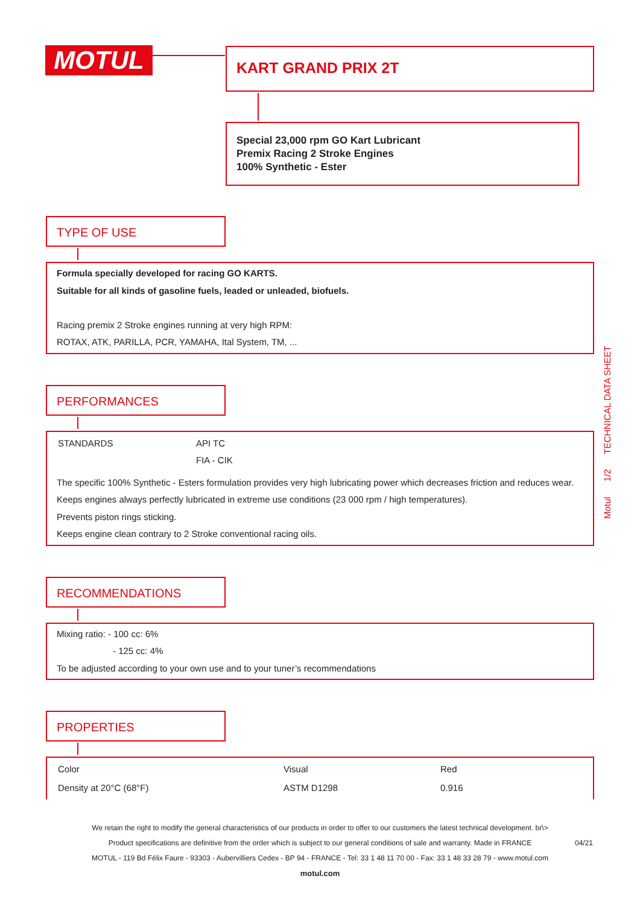MOTUL KART GRAND PRIX 2T
Special 23,000 rpm GO Kart Lubricant
Premix Racing 2 Stroke Engines
100% Synthetic - Ester
TYPE OF USE
Formula specially developed for racing GO KARTS.
Suitable for all kinds of gasoline fuels, leaded or unleaded, biofuels.
Racing premix 2 Stroke engines running at very high RPM:
ROTAX, ATK, PARILLA, PCR, YAMAHA, Ital System, TM, ...
PERFORMANCES
| STANDARDS | API TC FIA - CIK |
The specific 100% Synthetic - Esters formulation provides very high lubricating power which decreases friction and reduces wear.
Keeps engines always perfectly lubricated in extreme use conditions (23 000 rpm / high temperatures).
Prevents piston rings sticking.
Keeps engine clean contrary to 2 Stroke conventional racing oils.
RECOMMENDATIONS
Mixing ratio: - 100 cc: 6%
- 125 cc: 4%
To be adjusted according to your own use and to your tuner’s recommendations
PROPERTIES
| Color | Visual | Red |
| Density at 20°C (68°F) | ASTM D1298 | 0.916 |
Motul 1/2 TECHNICAL DATA SHEET
We retain the right to modify the general characteristics of our products in order to offer to our customers the latest technical development. br\>
Product specifications are definitive from the order which is subject to our general conditions of sale and warranty. Made in FRANCE 04/21
MOTUL - 119 Bd Félix Faure - 93303 - Aubervilliers Cedex - BP 94 - FRANCE - Tel: 33 1 48 11 70 00 - Fax: 33 1 48 33 28 79 - www.motul.com
motul.com